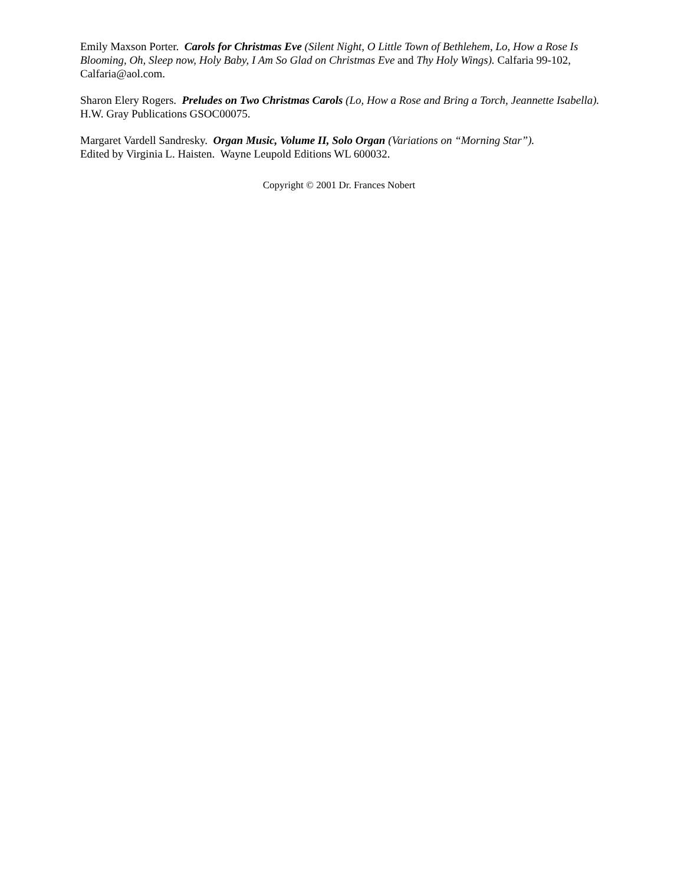Emily Maxson Porter. Carols for Christmas Eve (Silent Night, O Little Town of Bethlehem, Lo, How a Rose Is Blooming, Oh, Sleep now, Holy Baby, I Am So Glad on Christmas Eve and Thy Holy Wings). Calfaria 99-102, Calfaria@aol.com.
Sharon Elery Rogers. Preludes on Two Christmas Carols (Lo, How a Rose and Bring a Torch, Jeannette Isabella). H.W. Gray Publications GSOC00075.
Margaret Vardell Sandresky. Organ Music, Volume II, Solo Organ (Variations on “Morning Star”).
Edited by Virginia L. Haisten. Wayne Leupold Editions WL 600032.
Copyright © 2001 Dr. Frances Nobert